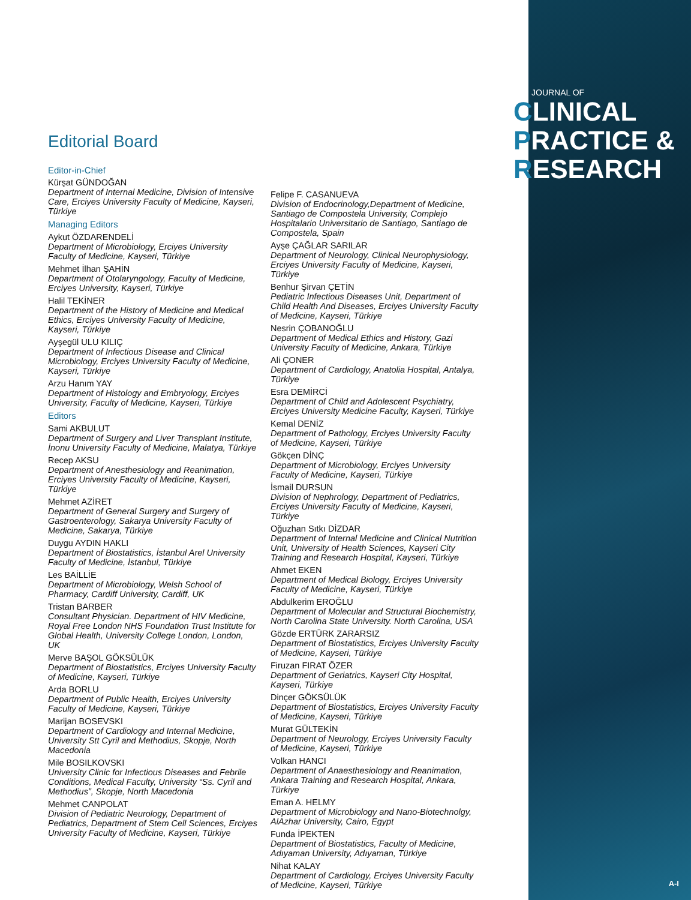JOURNAL OF
CLINICAL
PRACTICE &
RESEARCH
Editorial Board
Editor-in-Chief
Kürşat GÜNDOĞAN
Department of Internal Medicine, Division of Intensive Care, Erciyes University Faculty of Medicine, Kayseri, Türkiye
Managing Editors
Aykut ÖZDARENDELİ
Department of Microbiology, Erciyes University Faculty of Medicine, Kayseri, Türkiye
Mehmet İlhan ŞAHİN
Department of Otolaryngology, Faculty of Medicine, Erciyes University, Kayseri, Türkiye
Halil TEKİNER
Department of the History of Medicine and Medical Ethics, Erciyes University Faculty of Medicine, Kayseri, Türkiye
Ayşegül ULU KILIÇ
Department of Infectious Disease and Clinical Microbiology, Erciyes University Faculty of Medicine, Kayseri, Türkiye
Arzu Hanım YAY
Department of Histology and Embryology, Erciyes University, Faculty of Medicine, Kayseri, Türkiye
Editors
Sami AKBULUT
Department of Surgery and Liver Transplant Institute, İnonu University Faculty of Medicine, Malatya, Türkiye
Recep AKSU
Department of Anesthesiology and Reanimation, Erciyes University Faculty of Medicine, Kayseri, Türkiye
Mehmet AZİRET
Department of General Surgery and Surgery of Gastroenterology, Sakarya University Faculty of Medicine, Sakarya, Türkiye
Duygu AYDIN HAKLI
Department of Biostatistics, İstanbul Arel University Faculty of Medicine, İstanbul, Türkiye
Les BAİLLİE
Department of Microbiology, Welsh School of Pharmacy, Cardiff University, Cardiff, UK
Tristan BARBER
Consultant Physician. Department of HIV Medicine, Royal Free London NHS Foundation Trust Institute for Global Health, University College London, London, UK
Merve BAŞOL GÖKSÜLÜK
Department of Biostatistics, Erciyes University Faculty of Medicine, Kayseri, Türkiye
Arda BORLU
Department of Public Health, Erciyes University Faculty of Medicine, Kayseri, Türkiye
Marijan BOSEVSKI
Department of Cardiology and Internal Medicine, University Stt Cyril and Methodius, Skopje, North Macedonia
Mile BOSILKOVSKI
University Clinic for Infectious Diseases and Febrile Conditions, Medical Faculty, University “Ss. Cyril and Methodius”, Skopje, North Macedonia
Mehmet CANPOLAT
Division of Pediatric Neurology, Department of Pediatrics, Department of Stem Cell Sciences, Erciyes University Faculty of Medicine, Kayseri, Türkiye
Felipe F. CASANUEVA
Division of Endocrinology,Department of Medicine, Santiago de Compostela University, Complejo Hospitalario Universitario de Santiago, Santiago de Compostela, Spain
Ayşe ÇAĞLAR SARILAR
Department of Neurology, Clinical Neurophysiology, Erciyes University Faculty of Medicine, Kayseri, Türkiye
Benhur Şirvan ÇETİN
Pediatric Infectious Diseases Unit, Department of Child Health And Diseases, Erciyes University Faculty of Medicine, Kayseri, Türkiye
Nesrin ÇOBANOĞLU
Department of Medical Ethics and History, Gazi University Faculty of Medicine, Ankara, Türkiye
Ali ÇONER
Department of Cardiology, Anatolia Hospital, Antalya, Türkiye
Esra DEMİRCİ
Department of Child and Adolescent Psychiatry, Erciyes University Medicine Faculty, Kayseri, Türkiye
Kemal DENİZ
Department of Pathology, Erciyes University Faculty of Medicine, Kayseri, Türkiye
Gökçen DİNÇ
Department of Microbiology, Erciyes University Faculty of Medicine, Kayseri, Türkiye
İsmail DURSUN
Division of Nephrology, Department of Pediatrics, Erciyes University Faculty of Medicine, Kayseri, Türkiye
Oğuzhan Sıtkı DİZDAR
Department of Internal Medicine and Clinical Nutrition Unit, University of Health Sciences, Kayseri City Training and Research Hospital, Kayseri, Türkiye
Ahmet EKEN
Department of Medical Biology, Erciyes University Faculty of Medicine, Kayseri, Türkiye
Abdulkerim EROĞLU
Department of Molecular and Structural Biochemistry, North Carolina State University. North Carolina, USA
Gözde ERTÜRK ZARARSIZ
Department of Biostatistics, Erciyes University Faculty of Medicine, Kayseri, Türkiye
Firuzan FIRAT ÖZER
Department of Geriatrics, Kayseri City Hospital, Kayseri, Türkiye
Dinçer GÖKSÜLÜK
Department of Biostatistics, Erciyes University Faculty of Medicine, Kayseri, Türkiye
Murat GÜLTEKİN
Department of Neurology, Erciyes University Faculty of Medicine, Kayseri, Türkiye
Volkan HANCI
Department of Anaesthesiology and Reanimation, Ankara Training and Research Hospital, Ankara, Türkiye
Eman A. HELMY
Department of Microbiology and Nano-Biotechnolgy, AlAzhar University, Cairo, Egypt
Funda İPEKTEN
Department of Biostatistics, Faculty of Medicine, Adıyaman University, Adıyaman, Türkiye
Nihat KALAY
Department of Cardiology, Erciyes University Faculty of Medicine, Kayseri, Türkiye
A-I